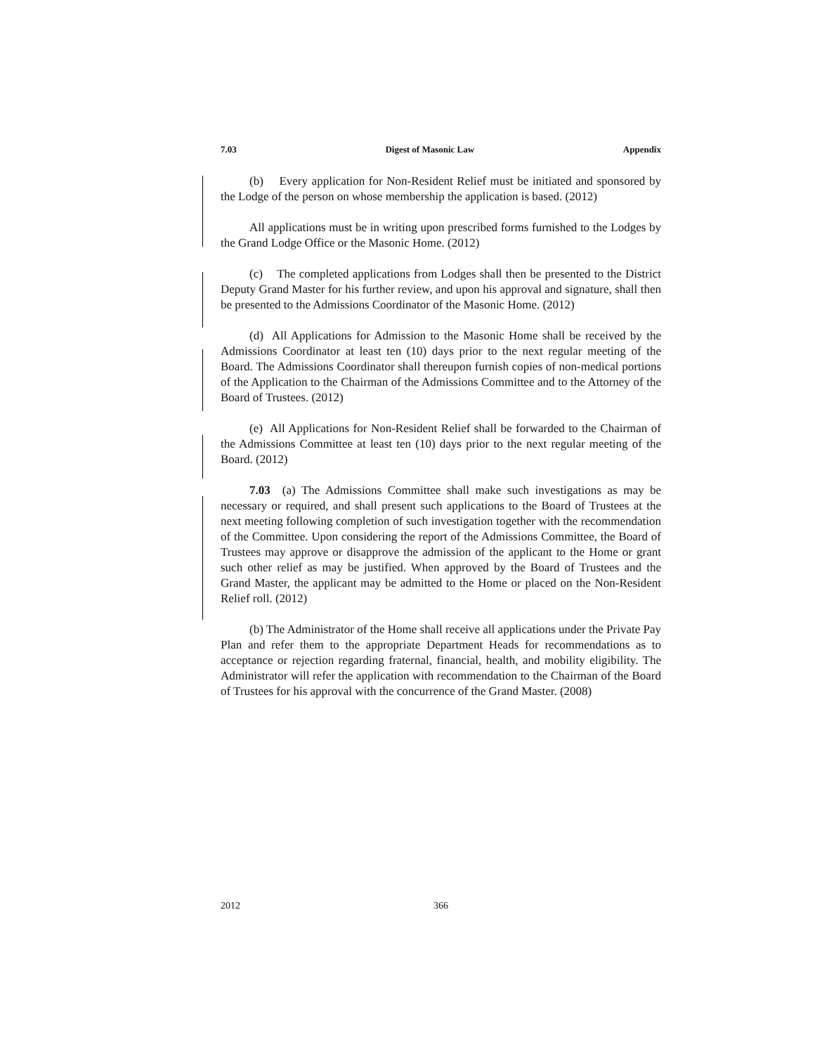7.03 Digest of Masonic Law Appendix
(b) Every application for Non-Resident Relief must be initiated and sponsored by the Lodge of the person on whose membership the application is based. (2012)
All applications must be in writing upon prescribed forms furnished to the Lodges by the Grand Lodge Office or the Masonic Home. (2012)
(c) The completed applications from Lodges shall then be presented to the District Deputy Grand Master for his further review, and upon his approval and signature, shall then be presented to the Admissions Coordinator of the Masonic Home. (2012)
(d) All Applications for Admission to the Masonic Home shall be received by the Admissions Coordinator at least ten (10) days prior to the next regular meeting of the Board. The Admissions Coordinator shall thereupon furnish copies of non-medical portions of the Application to the Chairman of the Admissions Committee and to the Attorney of the Board of Trustees. (2012)
(e) All Applications for Non-Resident Relief shall be forwarded to the Chairman of the Admissions Committee at least ten (10) days prior to the next regular meeting of the Board. (2012)
7.03 (a) The Admissions Committee shall make such investigations as may be necessary or required, and shall present such applications to the Board of Trustees at the next meeting following completion of such investigation together with the recommendation of the Committee. Upon considering the report of the Admissions Committee, the Board of Trustees may approve or disapprove the admission of the applicant to the Home or grant such other relief as may be justified. When approved by the Board of Trustees and the Grand Master, the applicant may be admitted to the Home or placed on the Non-Resident Relief roll. (2012)
(b) The Administrator of the Home shall receive all applications under the Private Pay Plan and refer them to the appropriate Department Heads for recommendations as to acceptance or rejection regarding fraternal, financial, health, and mobility eligibility. The Administrator will refer the application with recommendation to the Chairman of the Board of Trustees for his approval with the concurrence of the Grand Master. (2008)
2012 366